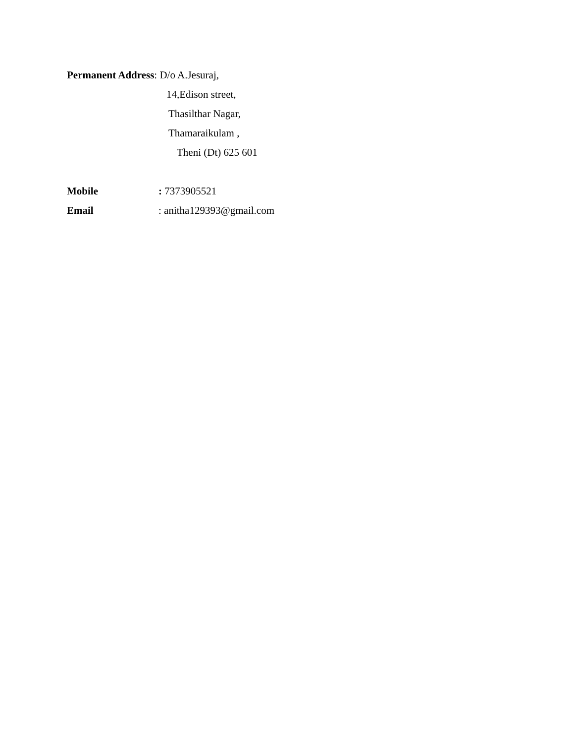Permanent Address: D/o A.Jesuraj,
14,Edison street,
Thasilthar Nagar,
Thamaraikulam ,
Theni (Dt) 625 601
Mobile: 7373905521
Email: anitha129393@gmail.com